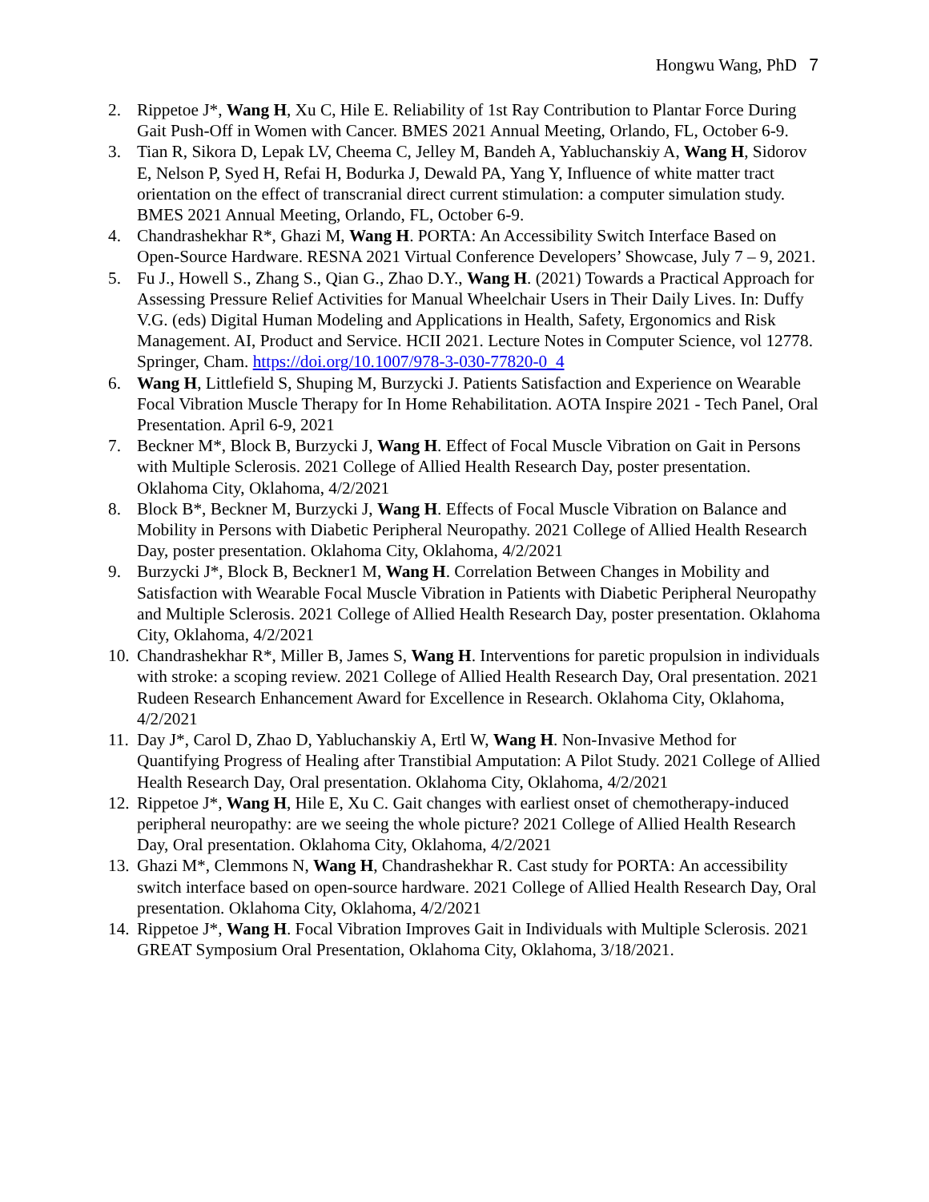Hongwu Wang, PhD 7
2. Rippetoe J*, Wang H, Xu C, Hile E. Reliability of 1st Ray Contribution to Plantar Force During Gait Push-Off in Women with Cancer. BMES 2021 Annual Meeting, Orlando, FL, October 6-9.
3. Tian R, Sikora D, Lepak LV, Cheema C, Jelley M, Bandeh A, Yabluchanskiy A, Wang H, Sidorov E, Nelson P, Syed H, Refai H, Bodurka J, Dewald PA, Yang Y, Influence of white matter tract orientation on the effect of transcranial direct current stimulation: a computer simulation study. BMES 2021 Annual Meeting, Orlando, FL, October 6-9.
4. Chandrashekhar R*, Ghazi M, Wang H. PORTA: An Accessibility Switch Interface Based on Open-Source Hardware. RESNA 2021 Virtual Conference Developers’ Showcase, July 7 – 9, 2021.
5. Fu J., Howell S., Zhang S., Qian G., Zhao D.Y., Wang H. (2021) Towards a Practical Approach for Assessing Pressure Relief Activities for Manual Wheelchair Users in Their Daily Lives. In: Duffy V.G. (eds) Digital Human Modeling and Applications in Health, Safety, Ergonomics and Risk Management. AI, Product and Service. HCII 2021. Lecture Notes in Computer Science, vol 12778. Springer, Cham. https://doi.org/10.1007/978-3-030-77820-0_4
6. Wang H, Littlefield S, Shuping M, Burzycki J. Patients Satisfaction and Experience on Wearable Focal Vibration Muscle Therapy for In Home Rehabilitation. AOTA Inspire 2021 - Tech Panel, Oral Presentation. April 6-9, 2021
7. Beckner M*, Block B, Burzycki J, Wang H. Effect of Focal Muscle Vibration on Gait in Persons with Multiple Sclerosis. 2021 College of Allied Health Research Day, poster presentation. Oklahoma City, Oklahoma, 4/2/2021
8. Block B*, Beckner M, Burzycki J, Wang H. Effects of Focal Muscle Vibration on Balance and Mobility in Persons with Diabetic Peripheral Neuropathy. 2021 College of Allied Health Research Day, poster presentation. Oklahoma City, Oklahoma, 4/2/2021
9. Burzycki J*, Block B, Beckner1 M, Wang H. Correlation Between Changes in Mobility and Satisfaction with Wearable Focal Muscle Vibration in Patients with Diabetic Peripheral Neuropathy and Multiple Sclerosis. 2021 College of Allied Health Research Day, poster presentation. Oklahoma City, Oklahoma, 4/2/2021
10. Chandrashekhar R*, Miller B, James S, Wang H. Interventions for paretic propulsion in individuals with stroke: a scoping review. 2021 College of Allied Health Research Day, Oral presentation. 2021 Rudeen Research Enhancement Award for Excellence in Research. Oklahoma City, Oklahoma, 4/2/2021
11. Day J*, Carol D, Zhao D, Yabluchanskiy A, Ertl W, Wang H. Non-Invasive Method for Quantifying Progress of Healing after Transtibial Amputation: A Pilot Study. 2021 College of Allied Health Research Day, Oral presentation. Oklahoma City, Oklahoma, 4/2/2021
12. Rippetoe J*, Wang H, Hile E, Xu C. Gait changes with earliest onset of chemotherapy-induced peripheral neuropathy: are we seeing the whole picture? 2021 College of Allied Health Research Day, Oral presentation. Oklahoma City, Oklahoma, 4/2/2021
13. Ghazi M*, Clemmons N, Wang H, Chandrashekhar R. Cast study for PORTA: An accessibility switch interface based on open-source hardware. 2021 College of Allied Health Research Day, Oral presentation. Oklahoma City, Oklahoma, 4/2/2021
14. Rippetoe J*, Wang H. Focal Vibration Improves Gait in Individuals with Multiple Sclerosis. 2021 GREAT Symposium Oral Presentation, Oklahoma City, Oklahoma, 3/18/2021.